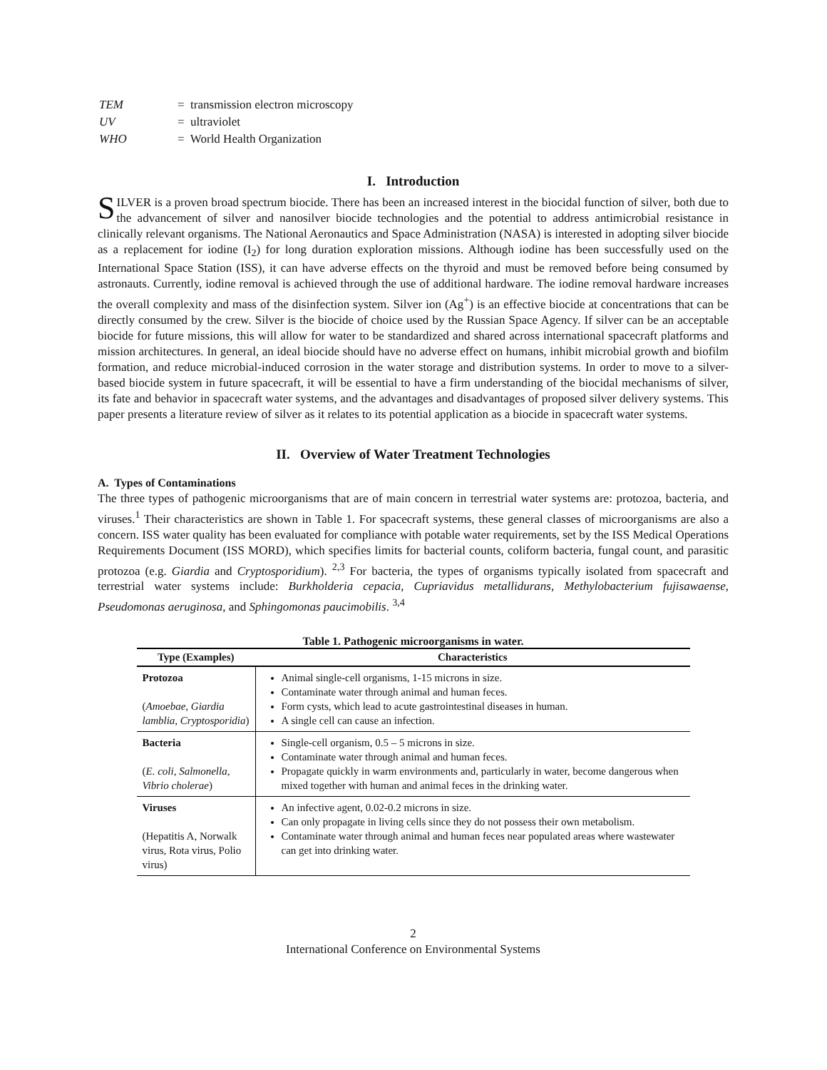| TEM | = transmission electron microscopy |
| UV | = ultraviolet |
| WHO | = World Health Organization |
I. Introduction
SILVER is a proven broad spectrum biocide. There has been an increased interest in the biocidal function of silver, both due to the advancement of silver and nanosilver biocide technologies and the potential to address antimicrobial resistance in clinically relevant organisms. The National Aeronautics and Space Administration (NASA) is interested in adopting silver biocide as a replacement for iodine (I<sub>2</sub>) for long duration exploration missions. Although iodine has been successfully used on the International Space Station (ISS), it can have adverse effects on the thyroid and must be removed before being consumed by astronauts. Currently, iodine removal is achieved through the use of additional hardware. The iodine removal hardware increases the overall complexity and mass of the disinfection system. Silver ion (Ag<sup>+</sup>) is an effective biocide at concentrations that can be directly consumed by the crew. Silver is the biocide of choice used by the Russian Space Agency. If silver can be an acceptable biocide for future missions, this will allow for water to be standardized and shared across international spacecraft platforms and mission architectures. In general, an ideal biocide should have no adverse effect on humans, inhibit microbial growth and biofilm formation, and reduce microbial-induced corrosion in the water storage and distribution systems. In order to move to a silver-based biocide system in future spacecraft, it will be essential to have a firm understanding of the biocidal mechanisms of silver, its fate and behavior in spacecraft water systems, and the advantages and disadvantages of proposed silver delivery systems. This paper presents a literature review of silver as it relates to its potential application as a biocide in spacecraft water systems.
II. Overview of Water Treatment Technologies
A. Types of Contaminations
The three types of pathogenic microorganisms that are of main concern in terrestrial water systems are: protozoa, bacteria, and viruses.<sup>1</sup> Their characteristics are shown in Table 1. For spacecraft systems, these general classes of microorganisms are also a concern. ISS water quality has been evaluated for compliance with potable water requirements, set by the ISS Medical Operations Requirements Document (ISS MORD), which specifies limits for bacterial counts, coliform bacteria, fungal count, and parasitic protozoa (e.g. Giardia and Cryptosporidium). <sup>2,3</sup> For bacteria, the types of organisms typically isolated from spacecraft and terrestrial water systems include: Burkholderia cepacia, Cupriavidus metallidurans, Methylobacterium fujisawaense, Pseudomonas aeruginosa, and Sphingomonas paucimobilis. <sup>3,4</sup>
Table 1. Pathogenic microorganisms in water.
| Type (Examples) | Characteristics |
| --- | --- |
| Protozoa ( Amoebae, Giardia lamblia, Cryptosporidia ) | Animal single-cell organisms, 1-15 microns in size. Contaminate water through animal and human feces. Form cysts, which lead to acute gastrointestinal diseases in human. A single cell can cause an infection. |
| Bacteria ( E. coli, Salmonella, Vibrio cholerae ) | Single-cell organism, 0.5 – 5 microns in size. Contaminate water through animal and human feces. Propagate quickly in warm environments and, particularly in water, become dangerous when mixed together with human and animal feces in the drinking water. |
| Viruses (Hepatitis A, Norwalk virus, Rota virus, Polio virus) | An infective agent, 0.02-0.2 microns in size. Can only propagate in living cells since they do not possess their own metabolism. Contaminate water through animal and human feces near populated areas where wastewater can get into drinking water. |
2
International Conference on Environmental Systems